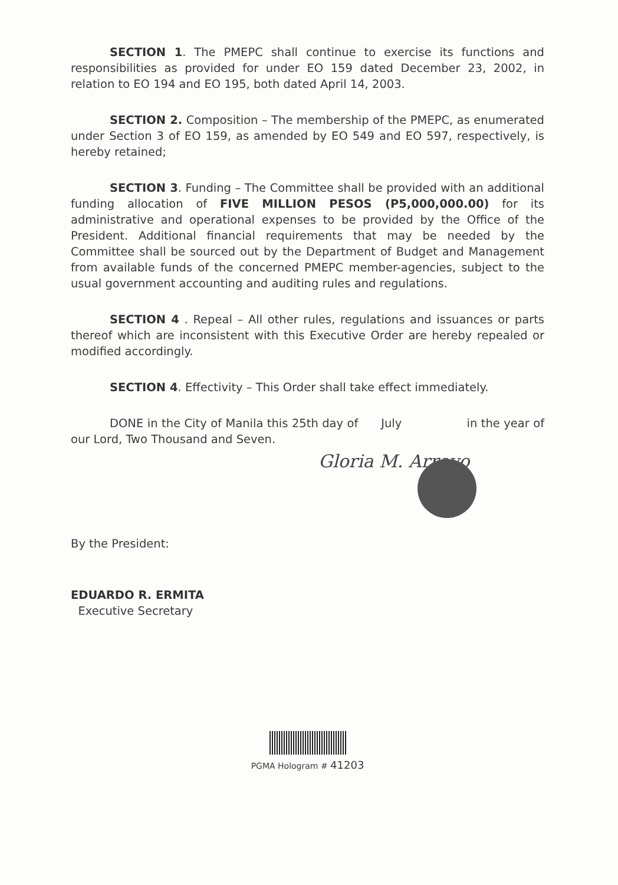SECTION 1. The PMEPC shall continue to exercise its functions and responsibilities as provided for under EO 159 dated December 23, 2002, in relation to EO 194 and EO 195, both dated April 14, 2003.
SECTION 2. Composition – The membership of the PMEPC, as enumerated under Section 3 of EO 159, as amended by EO 549 and EO 597, respectively, is hereby retained;
SECTION 3. Funding – The Committee shall be provided with an additional funding allocation of FIVE MILLION PESOS (P5,000,000.00) for its administrative and operational expenses to be provided by the Office of the President. Additional financial requirements that may be needed by the Committee shall be sourced out by the Department of Budget and Management from available funds of the concerned PMEPC member-agencies, subject to the usual government accounting and auditing rules and regulations.
SECTION 4 . Repeal – All other rules, regulations and issuances or parts thereof which are inconsistent with this Executive Order are hereby repealed or modified accordingly.
SECTION 4. Effectivity – This Order shall take effect immediately.
DONE in the City of Manila this 25th day of July in the year of our Lord, Two Thousand and Seven.
Gloria M. Arroyo
By the President:
EDUARDO R. ERMITA
Executive Secretary
PGMA Hologram # 41203